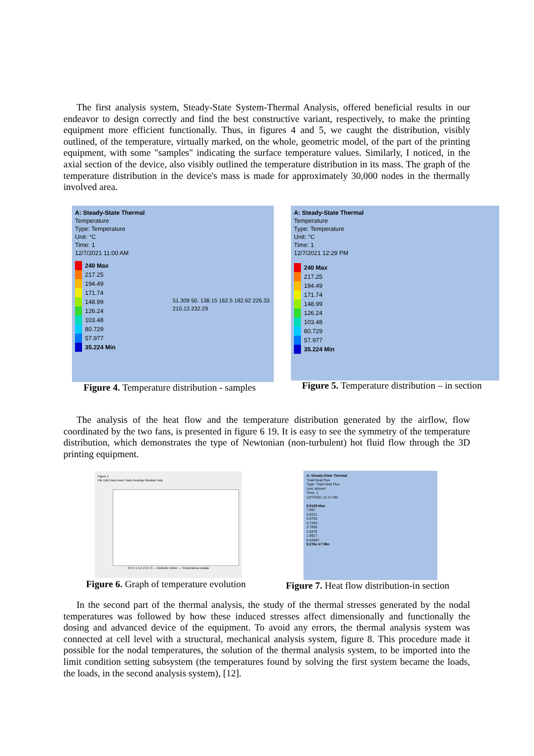The first analysis system, Steady-State System-Thermal Analysis, offered beneficial results in our endeavor to design correctly and find the best constructive variant, respectively, to make the printing equipment more efficient functionally. Thus, in figures 4 and 5, we caught the distribution, visibly outlined, of the temperature, virtually marked, on the whole, geometric model, of the part of the printing equipment, with some "samples" indicating the surface temperature values. Similarly, I noticed, in the axial section of the device, also visibly outlined the temperature distribution in its mass. The graph of the temperature distribution in the device's mass is made for approximately 30,000 nodes in the thermally involved area.
A: Steady-State Thermal
Temperature
Type: Temperature
Unit: °C
Time: 1
12/7/2021 11:00 AM
240 Max
217.25
194.49
171.74
148.99
126.24
103.48
80.729
57.977
35.224 Min
51.309 50. 138.15 162.5 182.62 226.33 210.13 232.29
Figure 4. Temperature distribution - samples
A: Steady-State Thermal
Temperature
Type: Temperature
Unit: °C
Time: 1
12/7/2021 12:29 PM
240 Max
217.25
194.49
171.74
148.99
126.24
103.48
80.729
57.977
35.224 Min
Figure 5. Temperature distribution – in section
The analysis of the heat flow and the temperature distribution generated by the airflow, flow coordinated by the two fans, is presented in figure 6 19. It is easy to see the symmetry of the temperature distribution, which demonstrates the type of Newtonian (non-turbulent) hot fluid flow through the 3D printing equipment.
Figure 1
File Edit View Insert Tools Desktop Window Help
0 0.5 1 1.5 2 2.5 3 — Nodurile retelei — Temperatura nodala
Figure 6. Graph of temperature evolution
A: Steady-State Thermal
Total Heat Flux
Type: Total Heat Flux
Unit: W/mm²
Time: 1
12/7/2021 11:17 AM
8.5129 Max
7.567
6.6211
5.6752
4.7294
3.7835
2.8376
1.8917
0.94587
9.276e-17 Min
Figure 7. Heat flow distribution-in section
In the second part of the thermal analysis, the study of the thermal stresses generated by the nodal temperatures was followed by how these induced stresses affect dimensionally and functionally the dosing and advanced device of the equipment. To avoid any errors, the thermal analysis system was connected at cell level with a structural, mechanical analysis system, figure 8. This procedure made it possible for the nodal temperatures, the solution of the thermal analysis system, to be imported into the limit condition setting subsystem (the temperatures found by solving the first system became the loads, the loads, in the second analysis system), [12].